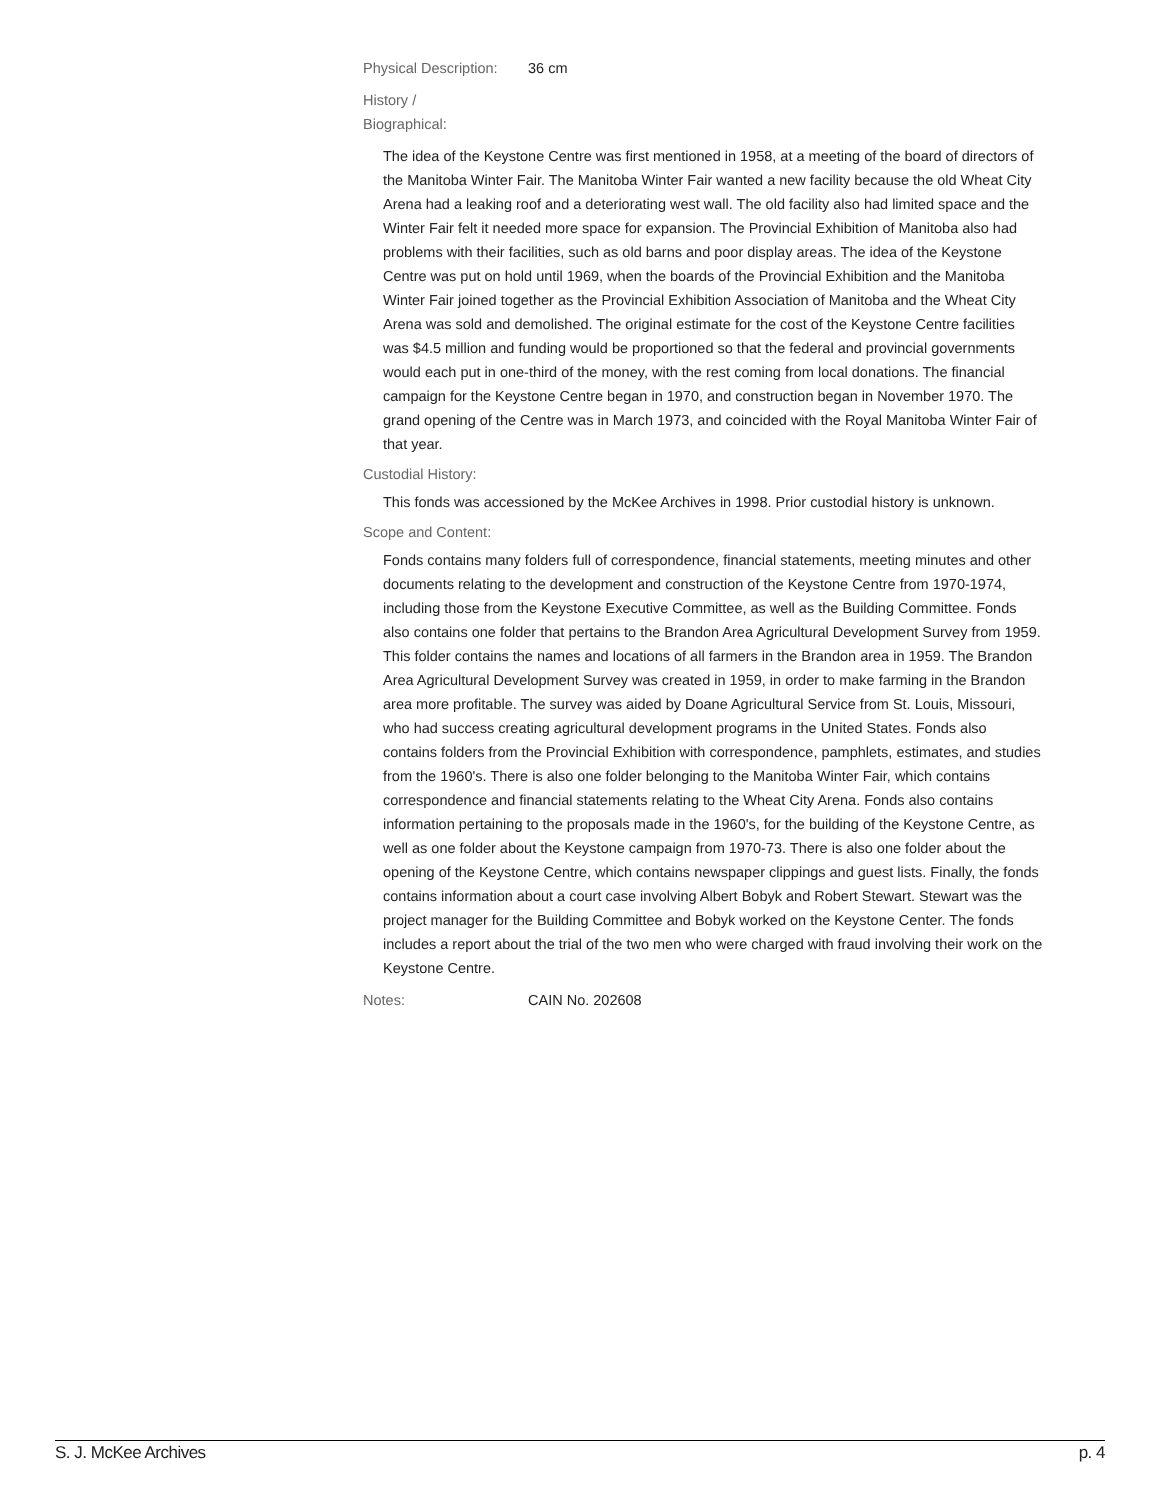Physical Description: 36 cm
History /
Biographical:
The idea of the Keystone Centre was first mentioned in 1958, at a meeting of the board of directors of the Manitoba Winter Fair. The Manitoba Winter Fair wanted a new facility because the old Wheat City Arena had a leaking roof and a deteriorating west wall. The old facility also had limited space and the Winter Fair felt it needed more space for expansion. The Provincial Exhibition of Manitoba also had problems with their facilities, such as old barns and poor display areas. The idea of the Keystone Centre was put on hold until 1969, when the boards of the Provincial Exhibition and the Manitoba Winter Fair joined together as the Provincial Exhibition Association of Manitoba and the Wheat City Arena was sold and demolished. The original estimate for the cost of the Keystone Centre facilities was $4.5 million and funding would be proportioned so that the federal and provincial governments would each put in one-third of the money, with the rest coming from local donations. The financial campaign for the Keystone Centre began in 1970, and construction began in November 1970. The grand opening of the Centre was in March 1973, and coincided with the Royal Manitoba Winter Fair of that year.
Custodial History:
This fonds was accessioned by the McKee Archives in 1998. Prior custodial history is unknown.
Scope and Content:
Fonds contains many folders full of correspondence, financial statements, meeting minutes and other documents relating to the development and construction of the Keystone Centre from 1970-1974, including those from the Keystone Executive Committee, as well as the Building Committee. Fonds also contains one folder that pertains to the Brandon Area Agricultural Development Survey from 1959. This folder contains the names and locations of all farmers in the Brandon area in 1959. The Brandon Area Agricultural Development Survey was created in 1959, in order to make farming in the Brandon area more profitable. The survey was aided by Doane Agricultural Service from St. Louis, Missouri, who had success creating agricultural development programs in the United States. Fonds also contains folders from the Provincial Exhibition with correspondence, pamphlets, estimates, and studies from the 1960's. There is also one folder belonging to the Manitoba Winter Fair, which contains correspondence and financial statements relating to the Wheat City Arena. Fonds also contains information pertaining to the proposals made in the 1960's, for the building of the Keystone Centre, as well as one folder about the Keystone campaign from 1970-73. There is also one folder about the opening of the Keystone Centre, which contains newspaper clippings and guest lists. Finally, the fonds contains information about a court case involving Albert Bobyk and Robert Stewart. Stewart was the project manager for the Building Committee and Bobyk worked on the Keystone Center. The fonds includes a report about the trial of the two men who were charged with fraud involving their work on the Keystone Centre.
Notes: CAIN No. 202608
S. J. McKee Archives p. 4